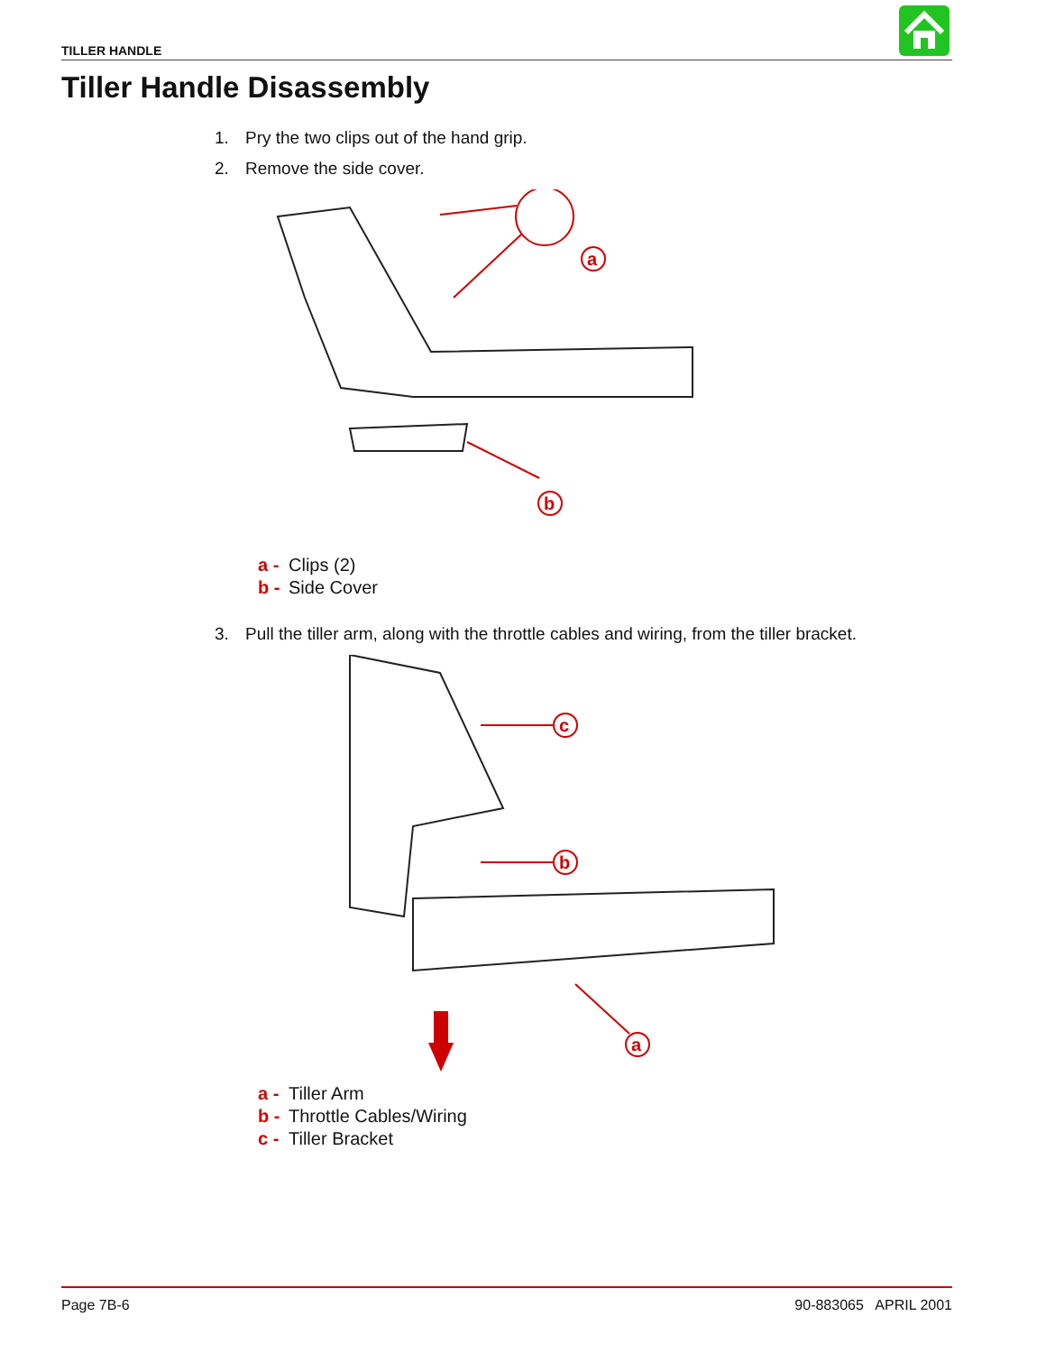TILLER HANDLE
Tiller Handle Disassembly
1. Pry the two clips out of the hand grip.
2. Remove the side cover.
a
b
a - Clips (2)
b - Side Cover
3. Pull the tiller arm, along with the throttle cables and wiring, from the tiller bracket.
c
b
a
a - Tiller Arm
b - Throttle Cables/Wiring
c - Tiller Bracket
Page 7B-6 90-883065 APRIL 2001